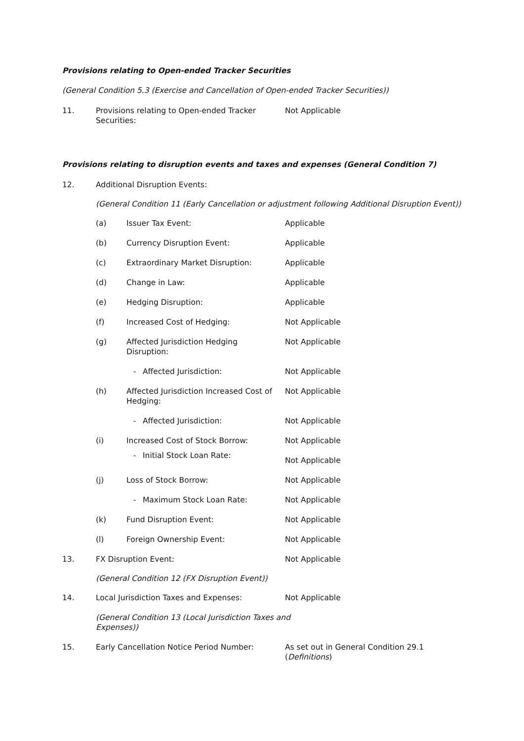Provisions relating to Open-ended Tracker Securities
(General Condition 5.3 (Exercise and Cancellation of Open-ended Tracker Securities))
11. Provisions relating to Open-ended Tracker
Securities:
Not Applicable
Provisions relating to disruption events and taxes and expenses (General Condition 7)
12. Additional Disruption Events:
(General Condition 11 (Early Cancellation or adjustment following Additional Disruption Event))
(a) Issuer Tax Event: Applicable
(b) Currency Disruption Event: Applicable
(c) Extraordinary Market Disruption: Applicable
(d) Change in Law: Applicable
(e) Hedging Disruption: Applicable
(f) Increased Cost of Hedging: Not Applicable
(g) Affected Jurisdiction Hedging
Disruption:
Not Applicable
- Affected Jurisdiction: Not Applicable
(h) Affected Jurisdiction Increased Cost of
Hedging:
Not Applicable
- Affected Jurisdiction: Not Applicable
(i) Increased Cost of Stock Borrow: Not Applicable
- Initial Stock Loan Rate:
Not Applicable
(j) Loss of Stock Borrow: Not Applicable
- Maximum Stock Loan Rate: Not Applicable
(k) Fund Disruption Event: Not Applicable
(l) Foreign Ownership Event: Not Applicable
13. FX Disruption Event: Not Applicable
(General Condition 12 (FX Disruption Event))
14. Local Jurisdiction Taxes and Expenses: Not Applicable
(General Condition 13 (Local Jurisdiction Taxes and Expenses))
15. Early Cancellation Notice Period Number: As set out in General Condition 29.1
(Definitions)